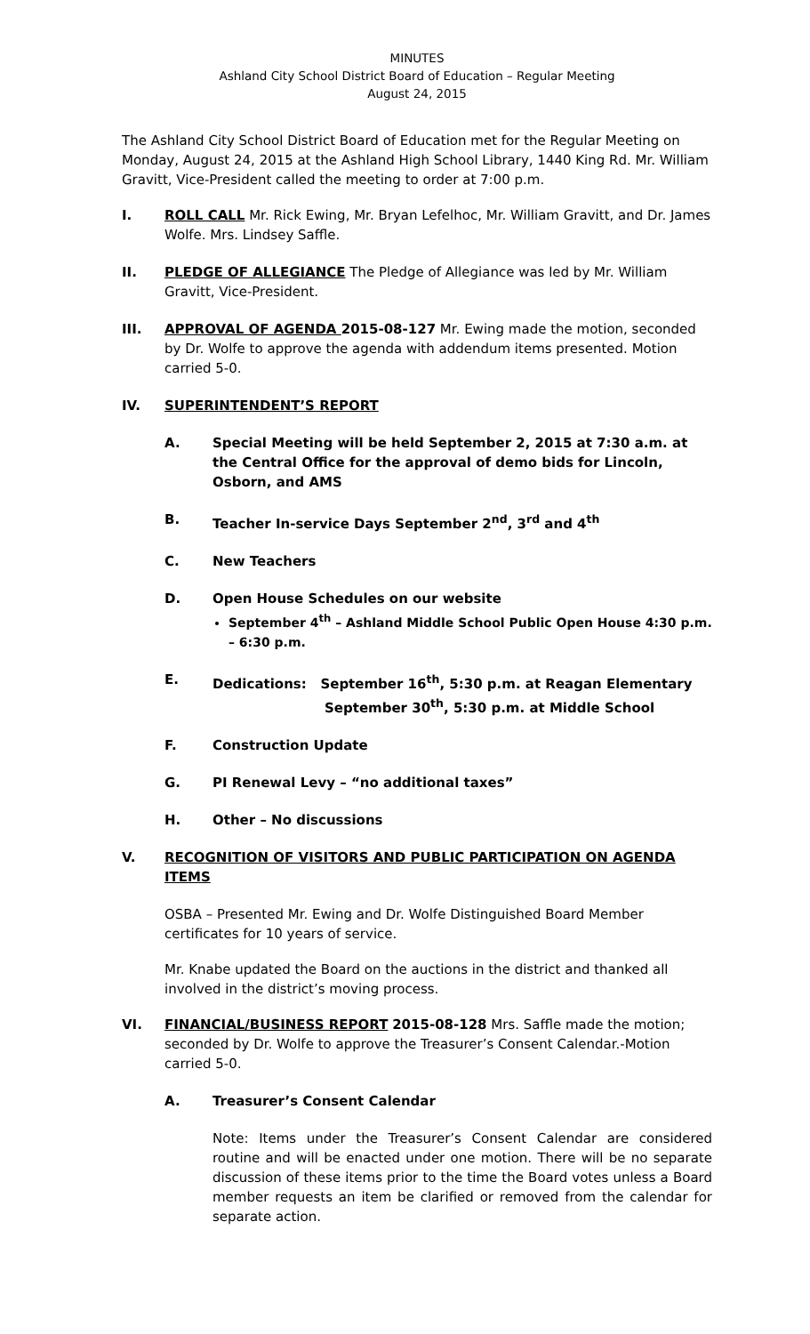MINUTES
Ashland City School District Board of Education – Regular Meeting
August 24, 2015
The Ashland City School District Board of Education met for the Regular Meeting on Monday, August 24, 2015 at the Ashland High School Library, 1440 King Rd. Mr. William Gravitt, Vice-President called the meeting to order at 7:00 p.m.
I. ROLL CALL Mr. Rick Ewing, Mr. Bryan Lefelhoc, Mr. William Gravitt, and Dr. James Wolfe. Mrs. Lindsey Saffle.
II. PLEDGE OF ALLEGIANCE The Pledge of Allegiance was led by Mr. William Gravitt, Vice-President.
III. APPROVAL OF AGENDA 2015-08-127 Mr. Ewing made the motion, seconded by Dr. Wolfe to approve the agenda with addendum items presented. Motion carried 5-0.
IV. SUPERINTENDENT’S REPORT
A. Special Meeting will be held September 2, 2015 at 7:30 a.m. at the Central Office for the approval of demo bids for Lincoln, Osborn, and AMS
B. Teacher In-service Days September 2<sup>nd</sup>, 3<sup>rd</sup> and 4<sup>th</sup>
C. New Teachers
D. Open House Schedules on our website
September 4<sup>th</sup> – Ashland Middle School Public Open House 4:30 p.m. – 6:30 p.m.
E. Dedications: September 16<sup>th</sup>, 5:30 p.m. at Reagan Elementary
September 30<sup>th</sup>, 5:30 p.m. at Middle School
F. Construction Update
G. PI Renewal Levy – “no additional taxes”
H. Other – No discussions
V. RECOGNITION OF VISITORS AND PUBLIC PARTICIPATION ON AGENDA ITEMS
OSBA – Presented Mr. Ewing and Dr. Wolfe Distinguished Board Member certificates for 10 years of service.
Mr. Knabe updated the Board on the auctions in the district and thanked all involved in the district’s moving process.
VI. FINANCIAL/BUSINESS REPORT 2015-08-128 Mrs. Saffle made the motion; seconded by Dr. Wolfe to approve the Treasurer’s Consent Calendar.-Motion carried 5-0.
A. Treasurer’s Consent Calendar
Note: Items under the Treasurer’s Consent Calendar are considered routine and will be enacted under one motion. There will be no separate discussion of these items prior to the time the Board votes unless a Board member requests an item be clarified or removed from the calendar for separate action.